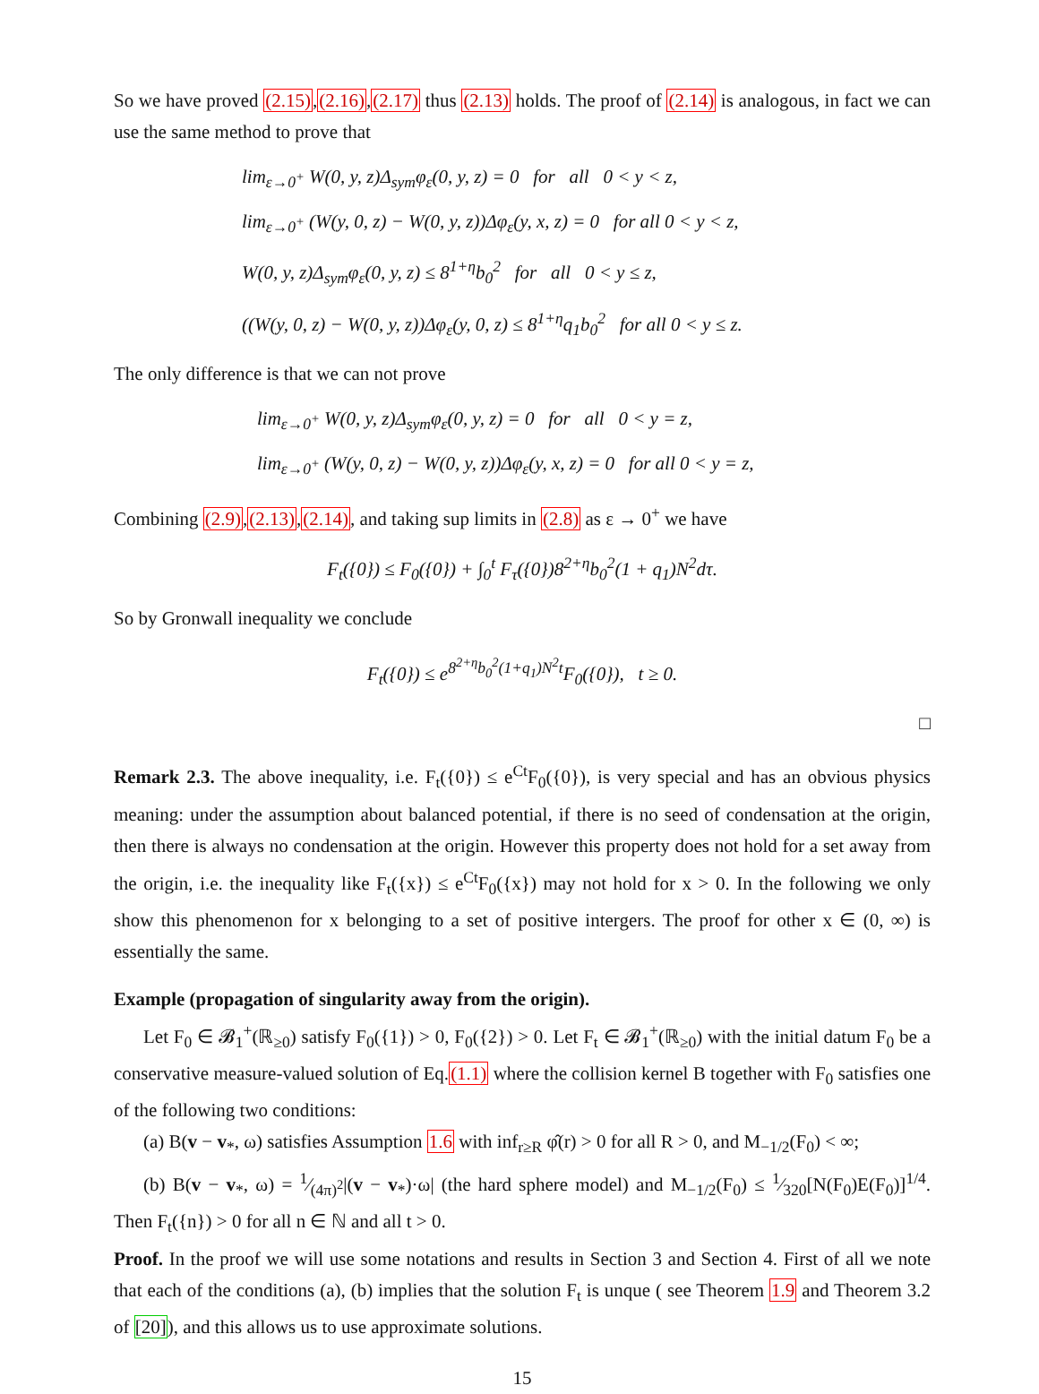So we have proved (2.15),(2.16),(2.17) thus (2.13) holds. The proof of (2.14) is analogous, in fact we can use the same method to prove that
lim<sub>ε→0<sup>+</sup></sub> W(0, y, z)Δ<sub>sym</sub>φ<sub>ε</sub>(0, y, z) = 0 for all 0 < y < z,
lim<sub>ε→0<sup>+</sup></sub> (W(y, 0, z) − W(0, y, z))Δφ<sub>ε</sub>(y, x, z) = 0 for all 0 < y < z,
W(0, y, z)Δ<sub>sym</sub>φ<sub>ε</sub>(0, y, z) ≤ 8<sup>1+η</sup>b<sub>0</sub><sup>2</sup> for all 0 < y ≤ z,
((W(y, 0, z) − W(0, y, z))Δφ<sub>ε</sub>(y, 0, z) ≤ 8<sup>1+η</sup>q<sub>1</sub>b<sub>0</sub><sup>2</sup> for all 0 < y ≤ z.
The only difference is that we can not prove
lim<sub>ε→0<sup>+</sup></sub> W(0, y, z)Δ<sub>sym</sub>φ<sub>ε</sub>(0, y, z) = 0 for all 0 < y = z,
lim<sub>ε→0<sup>+</sup></sub> (W(y, 0, z) − W(0, y, z))Δφ<sub>ε</sub>(y, x, z) = 0 for all 0 < y = z,
Combining (2.9),(2.13),(2.14), and taking sup limits in (2.8) as ε → 0<sup>+</sup> we have
F<sub>t</sub>({0}) ≤ F<sub>0</sub>({0}) + ∫<sub>0</sub><sup>t</sup> F<sub>τ</sub>({0})8<sup>2+η</sup>b<sub>0</sub><sup>2</sup>(1 + q<sub>1</sub>)N<sup>2</sup>dτ.
So by Gronwall inequality we conclude
F<sub>t</sub>({0}) ≤ e<sup>8<sup>2+η</sup>b<sub>0</sub><sup>2</sup>(1+q<sub>1</sub>)N<sup>2</sup>t</sup>F<sub>0</sub>({0}), t ≥ 0.
□
Remark 2.3. The above inequality, i.e. F<sub>t</sub>({0}) ≤ e<sup>Ct</sup>F<sub>0</sub>({0}), is very special and has an obvious physics meaning: under the assumption about balanced potential, if there is no seed of condensation at the origin, then there is always no condensation at the origin. However this property does not hold for a set away from the origin, i.e. the inequality like F<sub>t</sub>({x}) ≤ e<sup>Ct</sup>F<sub>0</sub>({x}) may not hold for x > 0. In the following we only show this phenomenon for x belonging to a set of positive intergers. The proof for other x ∈ (0, ∞) is essentially the same.
Example (propagation of singularity away from the origin).
Let F<sub>0</sub> ∈ 𝓑<sub>1</sub><sup>+</sup>(ℝ<sub>≥0</sub>) satisfy F<sub>0</sub>({1}) > 0, F<sub>0</sub>({2}) > 0. Let F<sub>t</sub> ∈ 𝓑<sub>1</sub><sup>+</sup>(ℝ<sub>≥0</sub>) with the initial datum F<sub>0</sub> be a conservative measure-valued solution of Eq.(1.1) where the collision kernel B together with F<sub>0</sub> satisfies one of the following two conditions:
(a) B(v − v<sub>*</sub>, ω) satisfies Assumption 1.6 with inf<sub>r≥R</sub> φ̂(r) > 0 for all R > 0, and M<sub>−1/2</sub>(F<sub>0</sub>) < ∞;
(b) B(v − v<sub>*</sub>, ω) = 1⁄(4π)<sup>2</sup>|(v − v<sub>*</sub>)·ω| (the hard sphere model) and M<sub>−1/2</sub>(F<sub>0</sub>) ≤ 1⁄320[N(F<sub>0</sub>)E(F<sub>0</sub>)]<sup>1/4</sup>. Then F<sub>t</sub>({n}) > 0 for all n ∈ ℕ and all t > 0.
Proof. In the proof we will use some notations and results in Section 3 and Section 4. First of all we note that each of the conditions (a), (b) implies that the solution F<sub>t</sub> is unque ( see Theorem 1.9 and Theorem 3.2 of [20]), and this allows us to use approximate solutions.
15